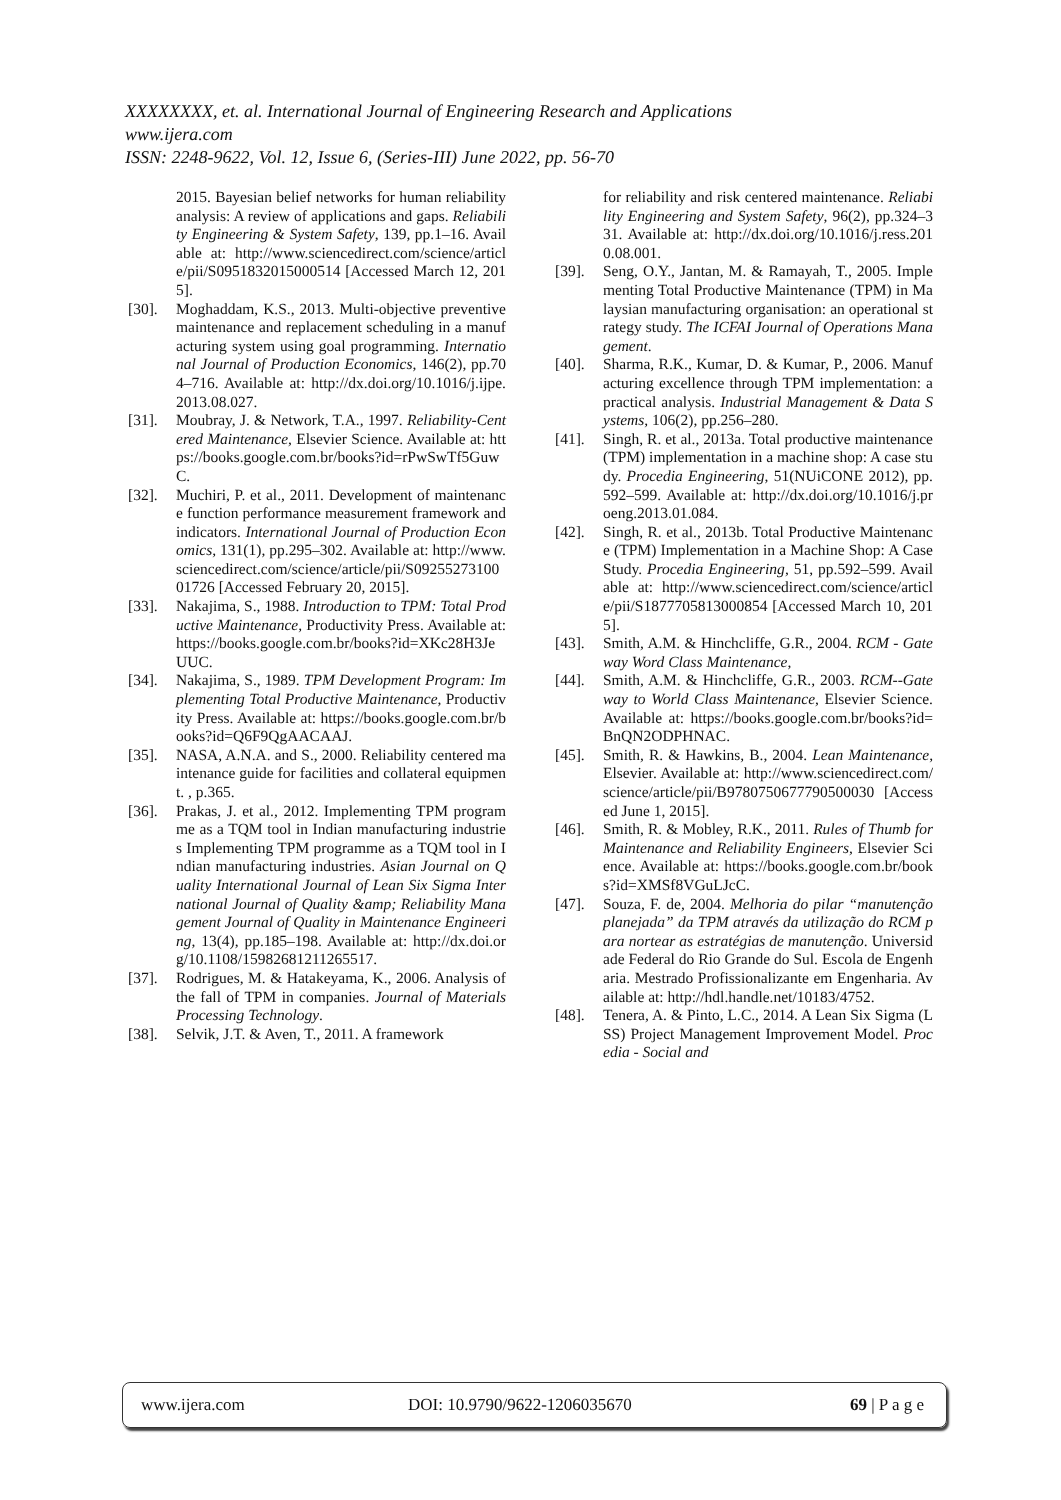XXXXXXXX, et. al. International Journal of Engineering Research and Applications
www.ijera.com
ISSN: 2248-9622, Vol. 12, Issue 6, (Series-III) June 2022, pp. 56-70
2015. Bayesian belief networks for human reliability analysis: A review of applications and gaps. Reliability Engineering & System Safety, 139, pp.1–16. Available at: http://www.sciencedirect.com/science/article/pii/S0951832015000514 [Accessed March 12, 2015].
[30]. Moghaddam, K.S., 2013. Multi-objective preventive maintenance and replacement scheduling in a manufacturing system using goal programming. International Journal of Production Economics, 146(2), pp.704–716. Available at: http://dx.doi.org/10.1016/j.ijpe.2013.08.027.
[31]. Moubray, J. & Network, T.A., 1997. Reliability-Centered Maintenance, Elsevier Science. Available at: https://books.google.com.br/books?id=rPwSwTf5GuwC.
[32]. Muchiri, P. et al., 2011. Development of maintenance function performance measurement framework and indicators. International Journal of Production Economics, 131(1), pp.295–302. Available at: http://www.sciencedirect.com/science/article/pii/S0925527310001726 [Accessed February 20, 2015].
[33]. Nakajima, S., 1988. Introduction to TPM: Total Productive Maintenance, Productivity Press. Available at: https://books.google.com.br/books?id=XKc28H3JeUUC.
[34]. Nakajima, S., 1989. TPM Development Program: Implementing Total Productive Maintenance, Productivity Press. Available at: https://books.google.com.br/books?id=Q6F9QgAACAAJ.
[35]. NASA, A.N.A. and S., 2000. Reliability centered maintenance guide for facilities and collateral equipment. , p.365.
[36]. Prakas, J. et al., 2012. Implementing TPM programme as a TQM tool in Indian manufacturing industries Implementing TPM programme as a TQM tool in Indian manufacturing industries. Asian Journal on Quality International Journal of Lean Six Sigma International Journal of Quality &amp; Reliability Management Journal of Quality in Maintenance Engineering, 13(4), pp.185–198. Available at: http://dx.doi.org/10.1108/15982681211265517.
[37]. Rodrigues, M. & Hatakeyama, K., 2006. Analysis of the fall of TPM in companies. Journal of Materials Processing Technology.
[38]. Selvik, J.T. & Aven, T., 2011. A framework
for reliability and risk centered maintenance. Reliability Engineering and System Safety, 96(2), pp.324–331. Available at: http://dx.doi.org/10.1016/j.ress.2010.08.001.
[39]. Seng, O.Y., Jantan, M. & Ramayah, T., 2005. Implementing Total Productive Maintenance (TPM) in Malaysian manufacturing organisation: an operational strategy study. The ICFAI Journal of Operations Management.
[40]. Sharma, R.K., Kumar, D. & Kumar, P., 2006. Manufacturing excellence through TPM implementation: a practical analysis. Industrial Management & Data Systems, 106(2), pp.256–280.
[41]. Singh, R. et al., 2013a. Total productive maintenance (TPM) implementation in a machine shop: A case study. Procedia Engineering, 51(NUiCONE 2012), pp.592–599. Available at: http://dx.doi.org/10.1016/j.proeng.2013.01.084.
[42]. Singh, R. et al., 2013b. Total Productive Maintenance (TPM) Implementation in a Machine Shop: A Case Study. Procedia Engineering, 51, pp.592–599. Available at: http://www.sciencedirect.com/science/article/pii/S1877705813000854 [Accessed March 10, 2015].
[43]. Smith, A.M. & Hinchcliffe, G.R., 2004. RCM - Gateway Word Class Maintenance,
[44]. Smith, A.M. & Hinchcliffe, G.R., 2003. RCM--Gateway to World Class Maintenance, Elsevier Science. Available at: https://books.google.com.br/books?id=BnQN2ODPHNAC.
[45]. Smith, R. & Hawkins, B., 2004. Lean Maintenance, Elsevier. Available at: http://www.sciencedirect.com/science/article/pii/B9780750677790500030 [Accessed June 1, 2015].
[46]. Smith, R. & Mobley, R.K., 2011. Rules of Thumb for Maintenance and Reliability Engineers, Elsevier Science. Available at: https://books.google.com.br/books?id=XMSf8VGuLJcC.
[47]. Souza, F. de, 2004. Melhoria do pilar “manutenção planejada” da TPM através da utilização do RCM para nortear as estratégias de manutenção. Universidade Federal do Rio Grande do Sul. Escola de Engenharia. Mestrado Profissionalizante em Engenharia. Available at: http://hdl.handle.net/10183/4752.
[48]. Tenera, A. & Pinto, L.C., 2014. A Lean Six Sigma (LSS) Project Management Improvement Model. Procedia - Social and
www.ijera.com DOI: 10.9790/9622-1206035670 69 | P a g e